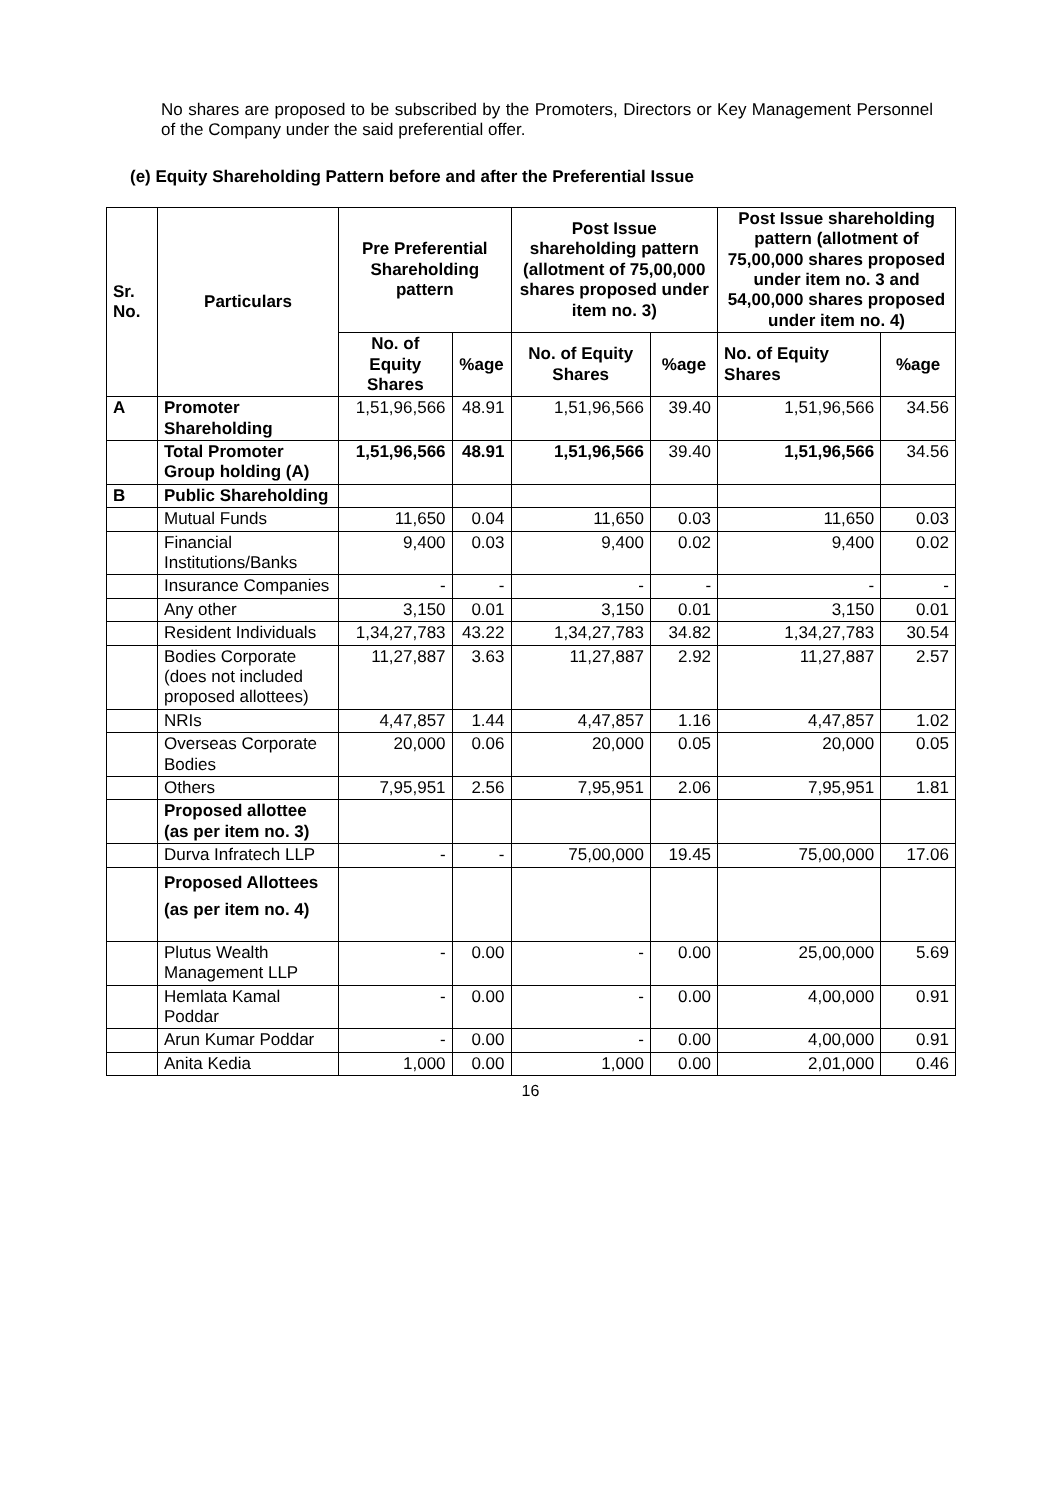No shares are proposed to be subscribed by the Promoters, Directors or Key Management Personnel of the Company under the said preferential offer.
(e) Equity Shareholding Pattern before and after the Preferential Issue
| Sr. No. | Particulars | Pre Preferential Shareholding pattern | | Post Issue shareholding pattern (allotment of 75,00,000 shares proposed under item no. 3) | | Post Issue shareholding pattern (allotment of 75,00,000 shares proposed under item no. 3 and 54,00,000 shares proposed under item no. 4) | |
| --- | --- | --- | --- | --- | --- | --- | --- |
| | | No. of Equity Shares | %age | No. of Equity Shares | %age | No. of Equity Shares | %age |
| A | Promoter Shareholding | 1,51,96,566 | 48.91 | 1,51,96,566 | 39.40 | 1,51,96,566 | 34.56 |
| | Total Promoter Group holding (A) | 1,51,96,566 | 48.91 | 1,51,96,566 | 39.40 | 1,51,96,566 | 34.56 |
| B | Public Shareholding | | | | | | |
| | Mutual Funds | 11,650 | 0.04 | 11,650 | 0.03 | 11,650 | 0.03 |
| | Financial Institutions/Banks | 9,400 | 0.03 | 9,400 | 0.02 | 9,400 | 0.02 |
| | Insurance Companies | - | - | - | - | - | - |
| | Any other | 3,150 | 0.01 | 3,150 | 0.01 | 3,150 | 0.01 |
| | Resident Individuals | 1,34,27,783 | 43.22 | 1,34,27,783 | 34.82 | 1,34,27,783 | 30.54 |
| | Bodies Corporate (does not included proposed allottees) | 11,27,887 | 3.63 | 11,27,887 | 2.92 | 11,27,887 | 2.57 |
| | NRIs | 4,47,857 | 1.44 | 4,47,857 | 1.16 | 4,47,857 | 1.02 |
| | Overseas Corporate Bodies | 20,000 | 0.06 | 20,000 | 0.05 | 20,000 | 0.05 |
| | Others | 7,95,951 | 2.56 | 7,95,951 | 2.06 | 7,95,951 | 1.81 |
| | Proposed allottee (as per item no. 3) | | | | | | |
| | Durva Infratech LLP | - | - | 75,00,000 | 19.45 | 75,00,000 | 17.06 |
| | Proposed Allottees (as per item no. 4) | | | | | | |
| | Plutus Wealth Management LLP | - | 0.00 | - | 0.00 | 25,00,000 | 5.69 |
| | Hemlata Kamal Poddar | - | 0.00 | - | 0.00 | 4,00,000 | 0.91 |
| | Arun Kumar Poddar | - | 0.00 | - | 0.00 | 4,00,000 | 0.91 |
| | Anita Kedia | 1,000 | 0.00 | 1,000 | 0.00 | 2,01,000 | 0.46 |
16